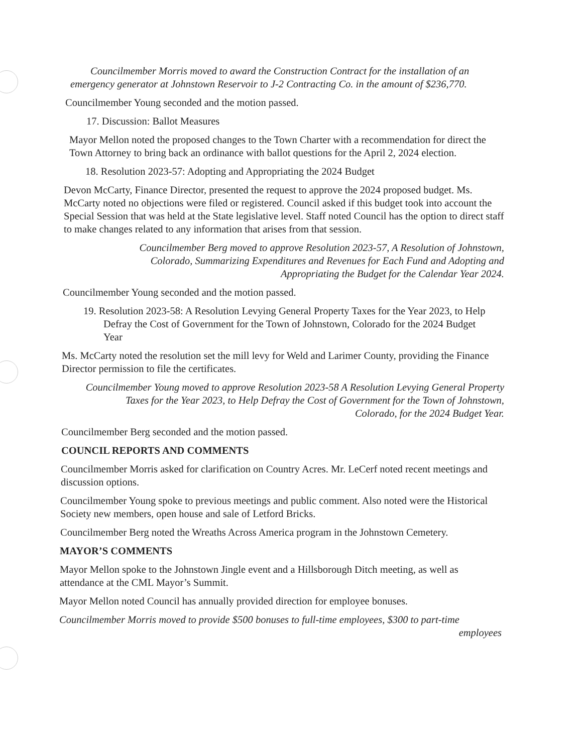Councilmember Morris moved to award the Construction Contract for the installation of an emergency generator at Johnstown Reservoir to J-2 Contracting Co. in the amount of $236,770.
Councilmember Young seconded and the motion passed.
17. Discussion: Ballot Measures
Mayor Mellon noted the proposed changes to the Town Charter with a recommendation for direct the Town Attorney to bring back an ordinance with ballot questions for the April 2, 2024 election.
18. Resolution 2023-57: Adopting and Appropriating the 2024 Budget
Devon McCarty, Finance Director, presented the request to approve the 2024 proposed budget. Ms. McCarty noted no objections were filed or registered. Council asked if this budget took into account the Special Session that was held at the State legislative level. Staff noted Council has the option to direct staff to make changes related to any information that arises from that session.
Councilmember Berg moved to approve Resolution 2023-57, A Resolution of Johnstown, Colorado, Summarizing Expenditures and Revenues for Each Fund and Adopting and Appropriating the Budget for the Calendar Year 2024.
Councilmember Young seconded and the motion passed.
19. Resolution 2023-58: A Resolution Levying General Property Taxes for the Year 2023, to Help Defray the Cost of Government for the Town of Johnstown, Colorado for the 2024 Budget Year
Ms. McCarty noted the resolution set the mill levy for Weld and Larimer County, providing the Finance Director permission to file the certificates.
Councilmember Young moved to approve Resolution 2023-58 A Resolution Levying General Property Taxes for the Year 2023, to Help Defray the Cost of Government for the Town of Johnstown, Colorado, for the 2024 Budget Year.
Councilmember Berg seconded and the motion passed.
COUNCIL REPORTS AND COMMENTS
Councilmember Morris asked for clarification on Country Acres. Mr. LeCerf noted recent meetings and discussion options.
Councilmember Young spoke to previous meetings and public comment. Also noted were the Historical Society new members, open house and sale of Letford Bricks.
Councilmember Berg noted the Wreaths Across America program in the Johnstown Cemetery.
MAYOR’S COMMENTS
Mayor Mellon spoke to the Johnstown Jingle event and a Hillsborough Ditch meeting, as well as attendance at the CML Mayor’s Summit.
Mayor Mellon noted Council has annually provided direction for employee bonuses.
Councilmember Morris moved to provide $500 bonuses to full-time employees, $300 to part-time
employees